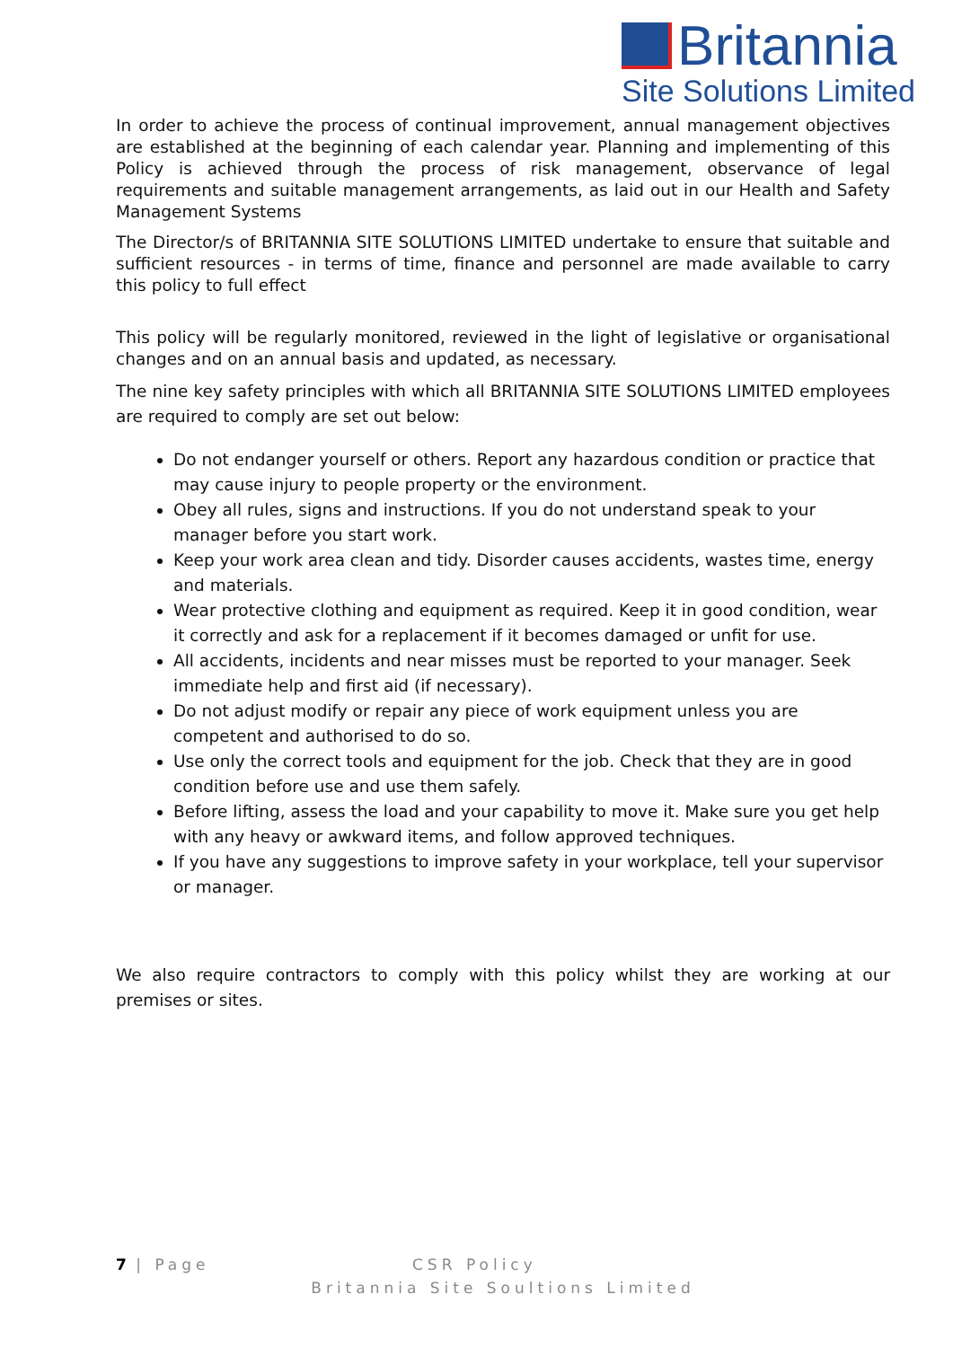Britannia
Site Solutions Limited
In order to achieve the process of continual improvement, annual management objectives are established at the beginning of each calendar year. Planning and implementing of this Policy is achieved through the process of risk management, observance of legal requirements and suitable management arrangements, as laid out in our Health and Safety Management Systems
The Director/s of BRITANNIA SITE SOLUTIONS LIMITED undertake to ensure that suitable and sufficient resources - in terms of time, finance and personnel are made available to carry this policy to full effect
This policy will be regularly monitored, reviewed in the light of legislative or organisational changes and on an annual basis and updated, as necessary.
The nine key safety principles with which all BRITANNIA SITE SOLUTIONS LIMITED employees are required to comply are set out below:
Do not endanger yourself or others. Report any hazardous condition or practice that may cause injury to people property or the environment.
Obey all rules, signs and instructions. If you do not understand speak to your manager before you start work.
Keep your work area clean and tidy. Disorder causes accidents, wastes time, energy and materials.
Wear protective clothing and equipment as required. Keep it in good condition, wear it correctly and ask for a replacement if it becomes damaged or unfit for use.
All accidents, incidents and near misses must be reported to your manager. Seek immediate help and first aid (if necessary).
Do not adjust modify or repair any piece of work equipment unless you are competent and authorised to do so.
Use only the correct tools and equipment for the job. Check that they are in good condition before use and use them safely.
Before lifting, assess the load and your capability to move it. Make sure you get help with any heavy or awkward items, and follow approved techniques.
If you have any suggestions to improve safety in your workplace, tell your supervisor or manager.
We also require contractors to comply with this policy whilst they are working at our premises or sites.
7 | Page CSR Policy
Britannia Site Soultions Limited